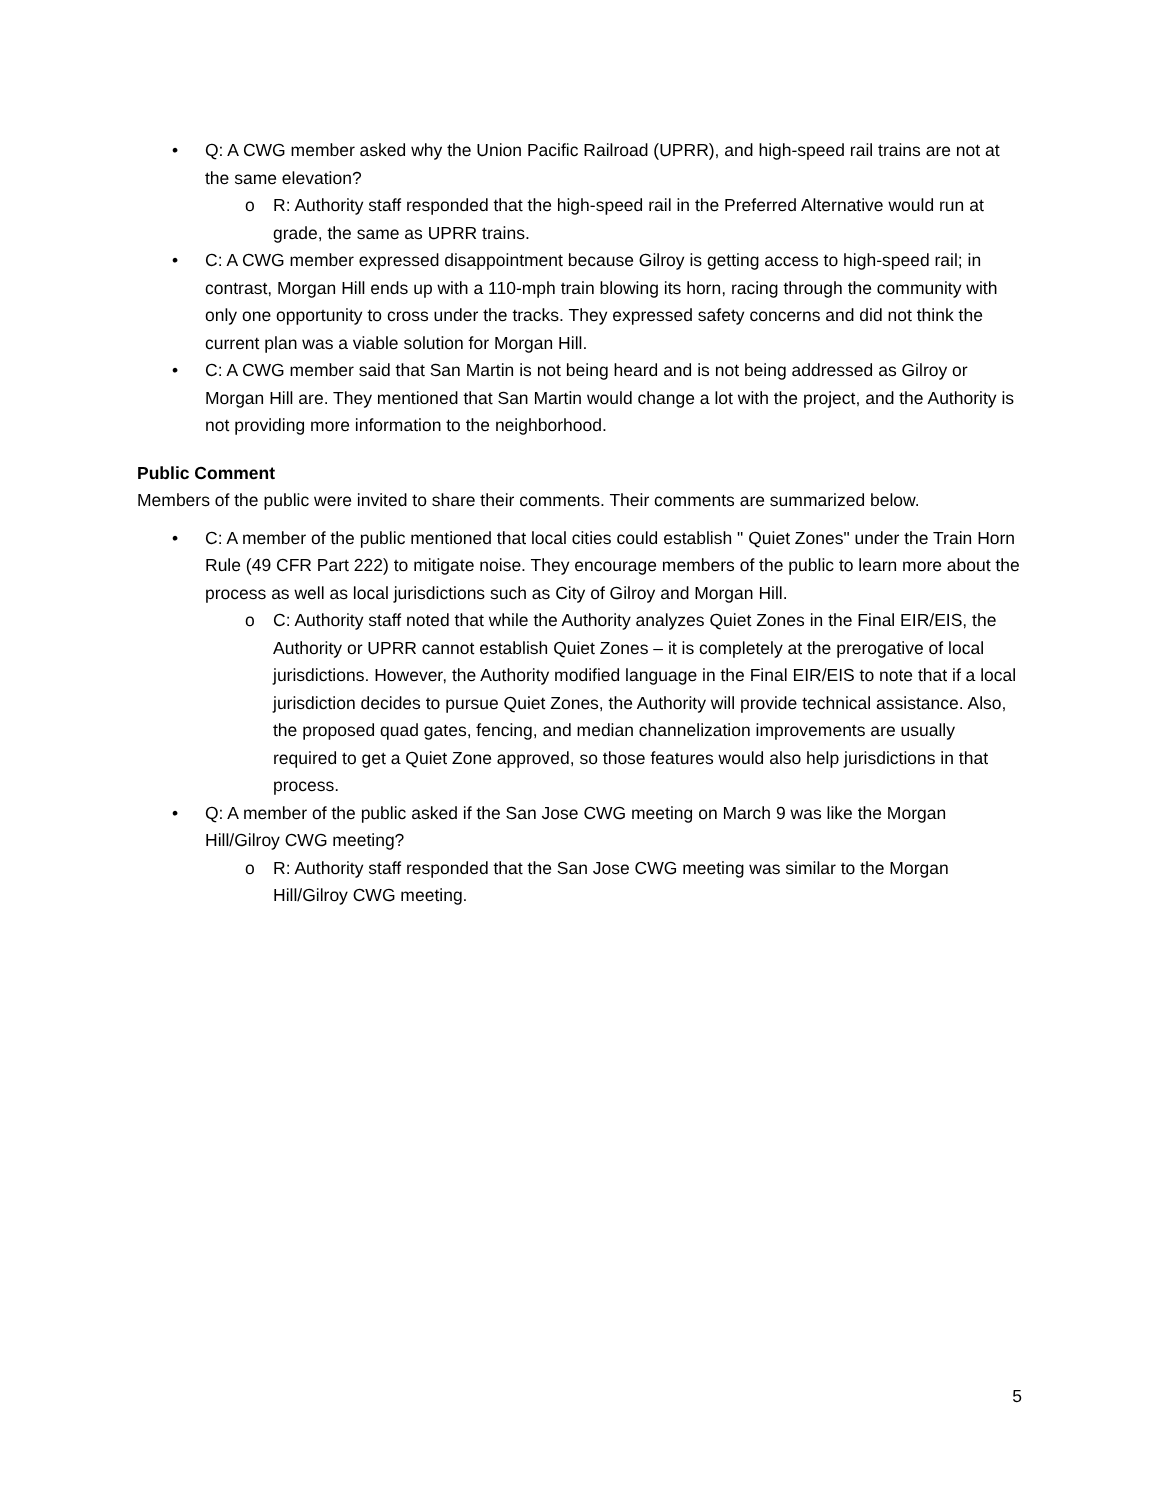• Q: A CWG member asked why the Union Pacific Railroad (UPRR), and high-speed rail trains are not at the same elevation?
o R: Authority staff responded that the high-speed rail in the Preferred Alternative would run at grade, the same as UPRR trains.
• C: A CWG member expressed disappointment because Gilroy is getting access to high-speed rail; in contrast, Morgan Hill ends up with a 110-mph train blowing its horn, racing through the community with only one opportunity to cross under the tracks. They expressed safety concerns and did not think the current plan was a viable solution for Morgan Hill.
• C: A CWG member said that San Martin is not being heard and is not being addressed as Gilroy or Morgan Hill are. They mentioned that San Martin would change a lot with the project, and the Authority is not providing more information to the neighborhood.
Public Comment
Members of the public were invited to share their comments. Their comments are summarized below.
• C: A member of the public mentioned that local cities could establish " Quiet Zones" under the Train Horn Rule (49 CFR Part 222) to mitigate noise. They encourage members of the public to learn more about the process as well as local jurisdictions such as City of Gilroy and Morgan Hill.
o C: Authority staff noted that while the Authority analyzes Quiet Zones in the Final EIR/EIS, the Authority or UPRR cannot establish Quiet Zones – it is completely at the prerogative of local jurisdictions. However, the Authority modified language in the Final EIR/EIS to note that if a local jurisdiction decides to pursue Quiet Zones, the Authority will provide technical assistance. Also, the proposed quad gates, fencing, and median channelization improvements are usually required to get a Quiet Zone approved, so those features would also help jurisdictions in that process.
• Q: A member of the public asked if the San Jose CWG meeting on March 9 was like the Morgan Hill/Gilroy CWG meeting?
o R: Authority staff responded that the San Jose CWG meeting was similar to the Morgan Hill/Gilroy CWG meeting.
5